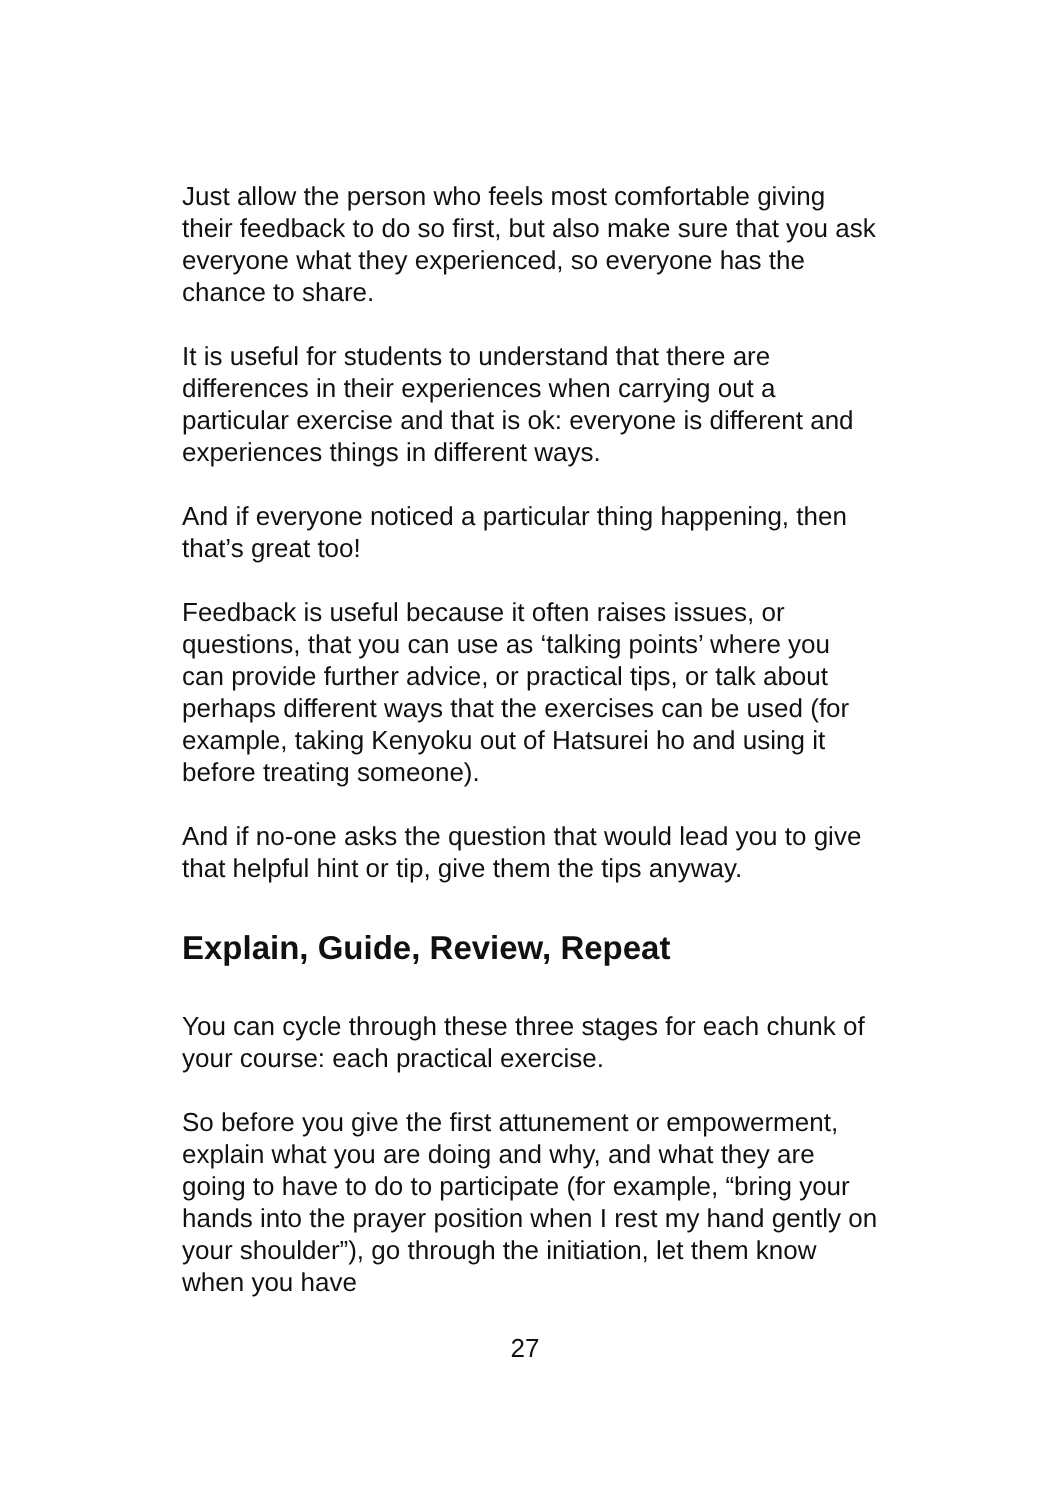Just allow the person who feels most comfortable giving their feedback to do so first, but also make sure that you ask everyone what they experienced, so everyone has the chance to share.
It is useful for students to understand that there are differences in their experiences when carrying out a particular exercise and that is ok: everyone is different and experiences things in different ways.
And if everyone noticed a particular thing happening, then that’s great too!
Feedback is useful because it often raises issues, or questions, that you can use as ‘talking points’ where you can provide further advice, or practical tips, or talk about perhaps different ways that the exercises can be used (for example, taking Kenyoku out of Hatsurei ho and using it before treating someone).
And if no-one asks the question that would lead you to give that helpful hint or tip, give them the tips anyway.
Explain, Guide, Review, Repeat
You can cycle through these three stages for each chunk of your course: each practical exercise.
So before you give the first attunement or empowerment, explain what you are doing and why, and what they are going to have to do to participate (for example, “bring your hands into the prayer position when I rest my hand gently on your shoulder”), go through the initiation, let them know when you have
27